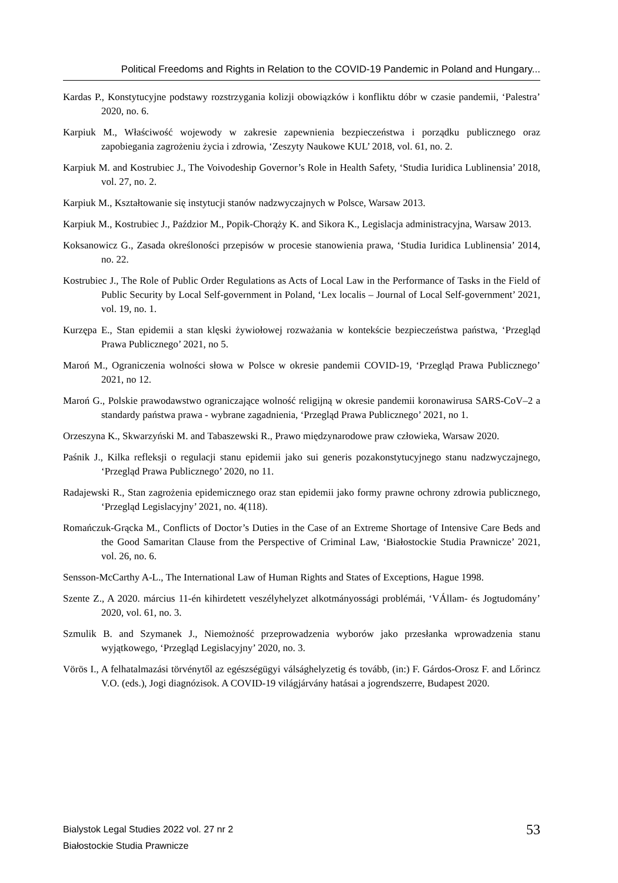Political Freedoms and Rights in Relation to the COVID-19 Pandemic in Poland and Hungary...
Kardas P., Konstytucyjne podstawy rozstrzygania kolizji obowiązków i konfliktu dóbr w czasie pandemii, ‘Palestra’ 2020, no. 6.
Karpiuk M., Właściwość wojewody w zakresie zapewnienia bezpieczeństwa i porządku publicznego oraz zapobiegania zagrożeniu życia i zdrowia, ‘Zeszyty Naukowe KUL’ 2018, vol. 61, no. 2.
Karpiuk M. and Kostrubiec J., The Voivodeship Governor’s Role in Health Safety, ‘Studia Iuridica Lublinensia’ 2018, vol. 27, no. 2.
Karpiuk M., Kształtowanie się instytucji stanów nadzwyczajnych w Polsce, Warsaw 2013.
Karpiuk M., Kostrubiec J., Paździor M., Popik-Chorąży K. and Sikora K., Legislacja administracyjna, Warsaw 2013.
Koksanowicz G., Zasada określoności przepisów w procesie stanowienia prawa, ‘Studia Iuridica Lublinensia’ 2014, no. 22.
Kostrubiec J., The Role of Public Order Regulations as Acts of Local Law in the Performance of Tasks in the Field of Public Security by Local Self-government in Poland, ‘Lex localis – Journal of Local Self-government’ 2021, vol. 19, no. 1.
Kurzępa E., Stan epidemii a stan klęski żywiołowej rozważania w kontekście bezpieczeństwa państwa, ‘Przegląd Prawa Publicznego’ 2021, no 5.
Maroń M., Ograniczenia wolności słowa w Polsce w okresie pandemii COVID-19, ‘Przegląd Prawa Publicznego’ 2021, no 12.
Maroń G., Polskie prawodawstwo ograniczające wolność religijną w okresie pandemii koronawirusa SARS-CoV–2 a standardy państwa prawa - wybrane zagadnienia, ‘Przegląd Prawa Publicznego’ 2021, no 1.
Orzeszyna K., Skwarzyński M. and Tabaszewski R., Prawo międzynarodowe praw człowieka, Warsaw 2020.
Paśnik J., Kilka refleksji o regulacji stanu epidemii jako sui generis pozakonstytucyjnego stanu nadzwyczajnego, ‘Przegląd Prawa Publicznego’ 2020, no 11.
Radajewski R., Stan zagrożenia epidemicznego oraz stan epidemii jako formy prawne ochrony zdrowia publicznego, ‘Przegląd Legislacyjny’ 2021, no. 4(118).
Romańczuk-Grącka M., Conflicts of Doctor’s Duties in the Case of an Extreme Shortage of Intensive Care Beds and the Good Samaritan Clause from the Perspective of Criminal Law, ‘Białostockie Studia Prawnicze’ 2021, vol. 26, no. 6.
Sensson-McCarthy A-L., The International Law of Human Rights and States of Exceptions, Hague 1998.
Szente Z., A 2020. március 11-én kihirdetett veszélyhelyzet alkotmányossági problémái, ‘VÁllam- és Jogtudomány’ 2020, vol. 61, no. 3.
Szmulik B. and Szymanek J., Niemożność przeprowadzenia wyborów jako przesłanka wprowadzenia stanu wyjątkowego, ‘Przegląd Legislacyjny’ 2020, no. 3.
Vörös I., A felhatalmazási törvénytől az egészségügyi válsághelyzetig és tovább, (in:) F. Gárdos-Orosz F. and Lőrincz V.O. (eds.), Jogi diagnózisok. A COVID-19 világjárvány hatásai a jogrendszerre, Budapest 2020.
Bialystok Legal Studies 2022 vol. 27 nr 2
Białostockie Studia Prawnicze
53